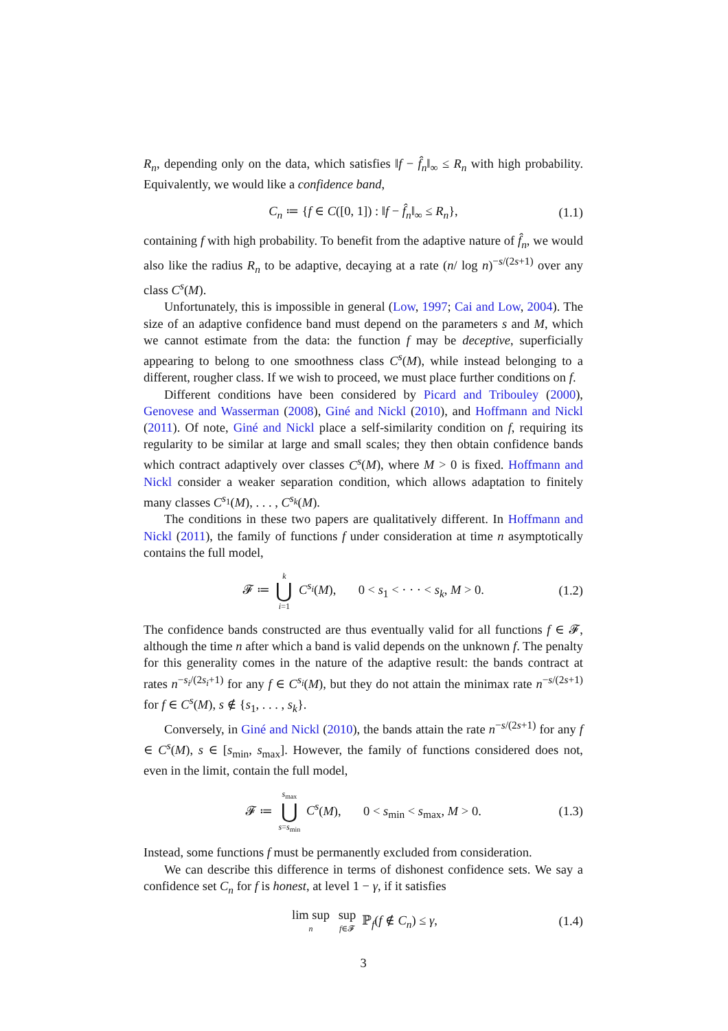R<sub>n</sub>, depending only on the data, which satisfies ‖f − f̂<sub>n</sub>‖<sub>∞</sub> ≤ R<sub>n</sub> with high probability. Equivalently, we would like a confidence band,
C<sub>n</sub> ≔ {f ∈ C([0, 1]) : ‖f − f̂<sub>n</sub>‖<sub>∞</sub> ≤ R<sub>n</sub>}, (1.1)
containing f with high probability. To benefit from the adaptive nature of f̂<sub>n</sub>, we would also like the radius R<sub>n</sub> to be adaptive, decaying at a rate (n/ log n)<sup>−s/(2s+1)</sup> over any class C<sup>s</sup>(M).
Unfortunately, this is impossible in general (Low, 1997; Cai and Low, 2004). The size of an adaptive confidence band must depend on the parameters s and M, which we cannot estimate from the data: the function f may be deceptive, superficially appearing to belong to one smoothness class C<sup>s</sup>(M), while instead belonging to a different, rougher class. If we wish to proceed, we must place further conditions on f.
Different conditions have been considered by Picard and Tribouley (2000), Genovese and Wasserman (2008), Giné and Nickl (2010), and Hoffmann and Nickl (2011). Of note, Giné and Nickl place a self-similarity condition on f, requiring its regularity to be similar at large and small scales; they then obtain confidence bands which contract adaptively over classes C<sup>s</sup>(M), where M > 0 is fixed. Hoffmann and Nickl consider a weaker separation condition, which allows adaptation to finitely many classes C<sup>s<sub>1</sub></sup>(M), . . . , C<sup>s<sub>k</sub></sup>(M).
The conditions in these two papers are qualitatively different. In Hoffmann and Nickl (2011), the family of functions f under consideration at time n asymptotically contains the full model,
𝓕 ≔ k ⋃ i=1 C<sup>s<sub>i</sub></sup>(M), 0 < s<sub>1</sub> < · · · < s<sub>k</sub>, M > 0. (1.2)
The confidence bands constructed are thus eventually valid for all functions f ∈ 𝓕, although the time n after which a band is valid depends on the unknown f. The penalty for this generality comes in the nature of the adaptive result: the bands contract at rates n<sup>−s<sub>i</sub>/(2s<sub>i</sub>+1)</sup> for any f ∈ C<sup>s<sub>i</sub></sup>(M), but they do not attain the minimax rate n<sup>−s/(2s+1)</sup> for f ∈ C<sup>s</sup>(M), s ∉ {s<sub>1</sub>, . . . , s<sub>k</sub>}.
Conversely, in Giné and Nickl (2010), the bands attain the rate n<sup>−s/(2s+1)</sup> for any f ∈ C<sup>s</sup>(M), s ∈ [s<sub>min</sub>, s<sub>max</sub>]. However, the family of functions considered does not, even in the limit, contain the full model,
𝓕 ≔ s<sub>max</sub> ⋃ s=s<sub>min</sub> C<sup>s</sup>(M), 0 < s<sub>min</sub> < s<sub>max</sub>, M > 0. (1.3)
Instead, some functions f must be permanently excluded from consideration.
We can describe this difference in terms of dishonest confidence sets. We say a confidence set C<sub>n</sub> for f is honest, at level 1 − γ, if it satisfies
lim sup n sup f∈𝓕 ℙ<sub>f</sub>(f ∉ C<sub>n</sub>) ≤ γ, (1.4)
3